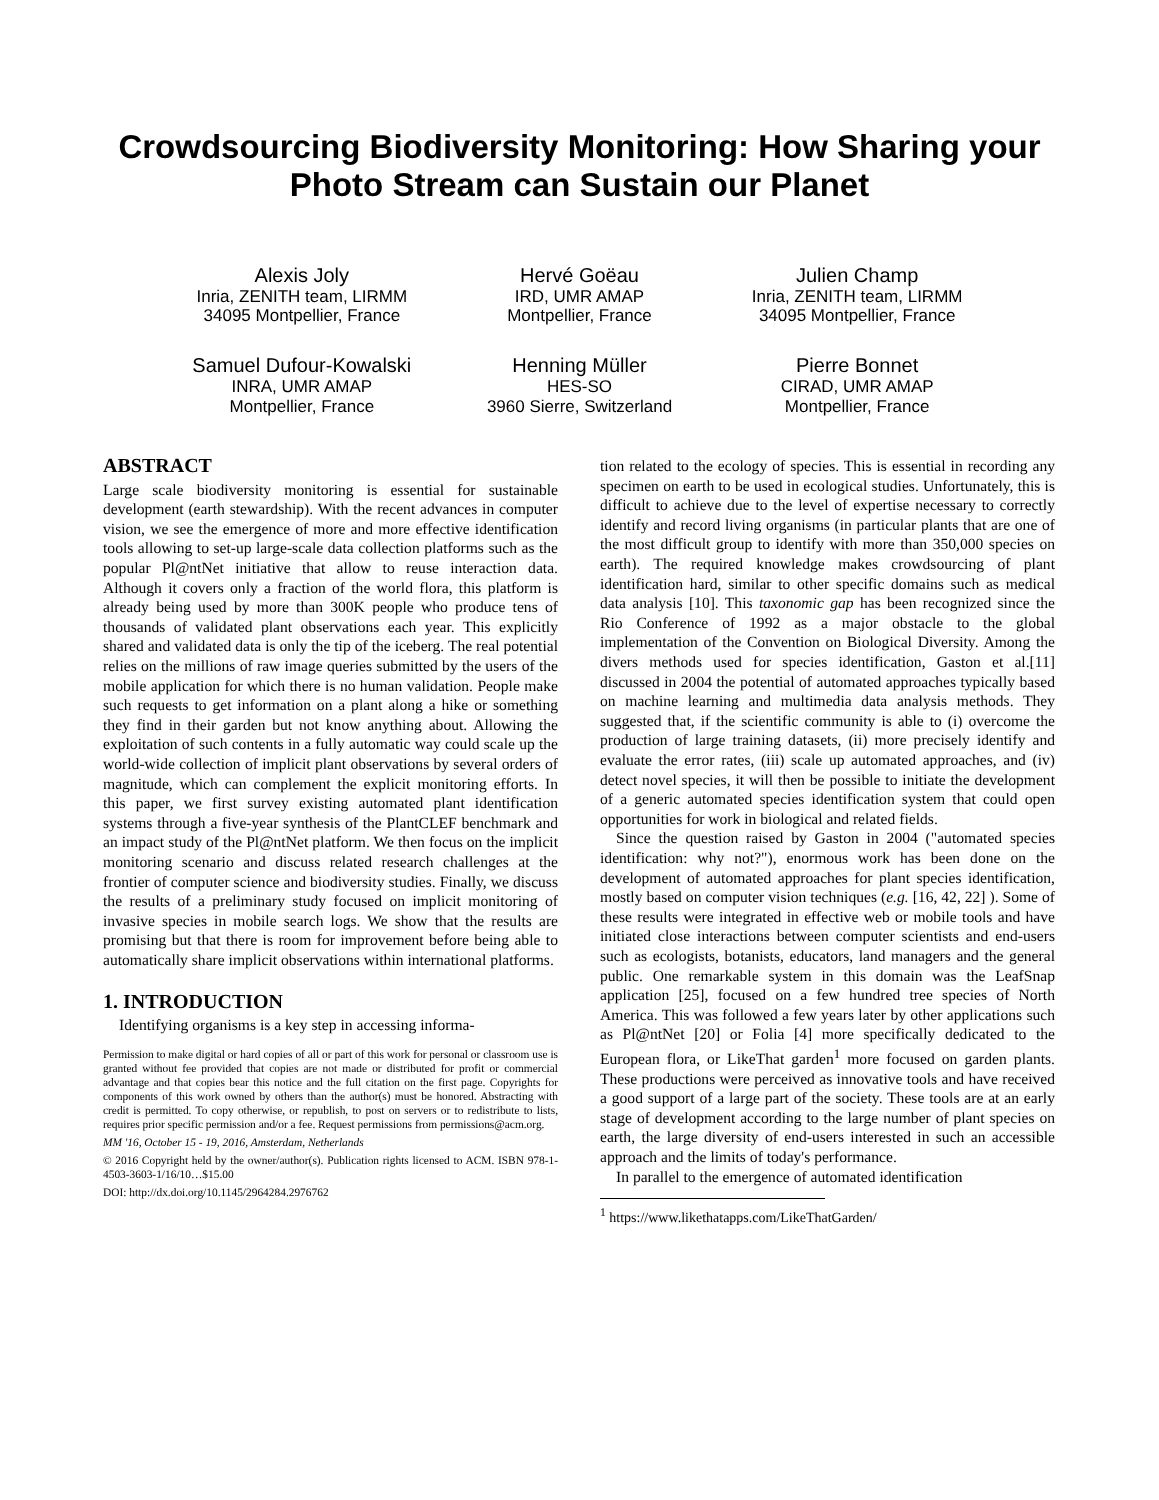Crowdsourcing Biodiversity Monitoring: How Sharing your Photo Stream can Sustain our Planet
Alexis Joly
Inria, ZENITH team, LIRMM
34095 Montpellier, France
Hervé Goëau
IRD, UMR AMAP
Montpellier, France
Julien Champ
Inria, ZENITH team, LIRMM
34095 Montpellier, France
Samuel Dufour-Kowalski
INRA, UMR AMAP
Montpellier, France
Henning Müller
HES-SO
3960 Sierre, Switzerland
Pierre Bonnet
CIRAD, UMR AMAP
Montpellier, France
ABSTRACT
Large scale biodiversity monitoring is essential for sustainable development (earth stewardship). With the recent advances in computer vision, we see the emergence of more and more effective identification tools allowing to set-up large-scale data collection platforms such as the popular Pl@ntNet initiative that allow to reuse interaction data. Although it covers only a fraction of the world flora, this platform is already being used by more than 300K people who produce tens of thousands of validated plant observations each year. This explicitly shared and validated data is only the tip of the iceberg. The real potential relies on the millions of raw image queries submitted by the users of the mobile application for which there is no human validation. People make such requests to get information on a plant along a hike or something they find in their garden but not know anything about. Allowing the exploitation of such contents in a fully automatic way could scale up the world-wide collection of implicit plant observations by several orders of magnitude, which can complement the explicit monitoring efforts. In this paper, we first survey existing automated plant identification systems through a five-year synthesis of the PlantCLEF benchmark and an impact study of the Pl@ntNet platform. We then focus on the implicit monitoring scenario and discuss related research challenges at the frontier of computer science and biodiversity studies. Finally, we discuss the results of a preliminary study focused on implicit monitoring of invasive species in mobile search logs. We show that the results are promising but that there is room for improvement before being able to automatically share implicit observations within international platforms.
1. INTRODUCTION
Identifying organisms is a key step in accessing informa-
Permission to make digital or hard copies of all or part of this work for personal or classroom use is granted without fee provided that copies are not made or distributed for profit or commercial advantage and that copies bear this notice and the full citation on the first page. Copyrights for components of this work owned by others than the author(s) must be honored. Abstracting with credit is permitted. To copy otherwise, or republish, to post on servers or to redistribute to lists, requires prior specific permission and/or a fee. Request permissions from permissions@acm.org.
MM '16, October 15 - 19, 2016, Amsterdam, Netherlands
© 2016 Copyright held by the owner/author(s). Publication rights licensed to ACM. ISBN 978-1-4503-3603-1/16/10…$15.00
DOI: http://dx.doi.org/10.1145/2964284.2976762
tion related to the ecology of species. This is essential in recording any specimen on earth to be used in ecological studies. Unfortunately, this is difficult to achieve due to the level of expertise necessary to correctly identify and record living organisms (in particular plants that are one of the most difficult group to identify with more than 350,000 species on earth). The required knowledge makes crowdsourcing of plant identification hard, similar to other specific domains such as medical data analysis [10]. This taxonomic gap has been recognized since the Rio Conference of 1992 as a major obstacle to the global implementation of the Convention on Biological Diversity. Among the divers methods used for species identification, Gaston et al.[11] discussed in 2004 the potential of automated approaches typically based on machine learning and multimedia data analysis methods. They suggested that, if the scientific community is able to (i) overcome the production of large training datasets, (ii) more precisely identify and evaluate the error rates, (iii) scale up automated approaches, and (iv) detect novel species, it will then be possible to initiate the development of a generic automated species identification system that could open opportunities for work in biological and related fields.
Since the question raised by Gaston in 2004 ("automated species identification: why not?"), enormous work has been done on the development of automated approaches for plant species identification, mostly based on computer vision techniques (e.g. [16, 42, 22] ). Some of these results were integrated in effective web or mobile tools and have initiated close interactions between computer scientists and end-users such as ecologists, botanists, educators, land managers and the general public. One remarkable system in this domain was the LeafSnap application [25], focused on a few hundred tree species of North America. This was followed a few years later by other applications such as Pl@ntNet [20] or Folia [4] more specifically dedicated to the European flora, or LikeThat garden<sup>1</sup> more focused on garden plants. These productions were perceived as innovative tools and have received a good support of a large part of the society. These tools are at an early stage of development according to the large number of plant species on earth, the large diversity of end-users interested in such an accessible approach and the limits of today's performance.
In parallel to the emergence of automated identification
<sup>1</sup> https://www.likethatapps.com/LikeThatGarden/